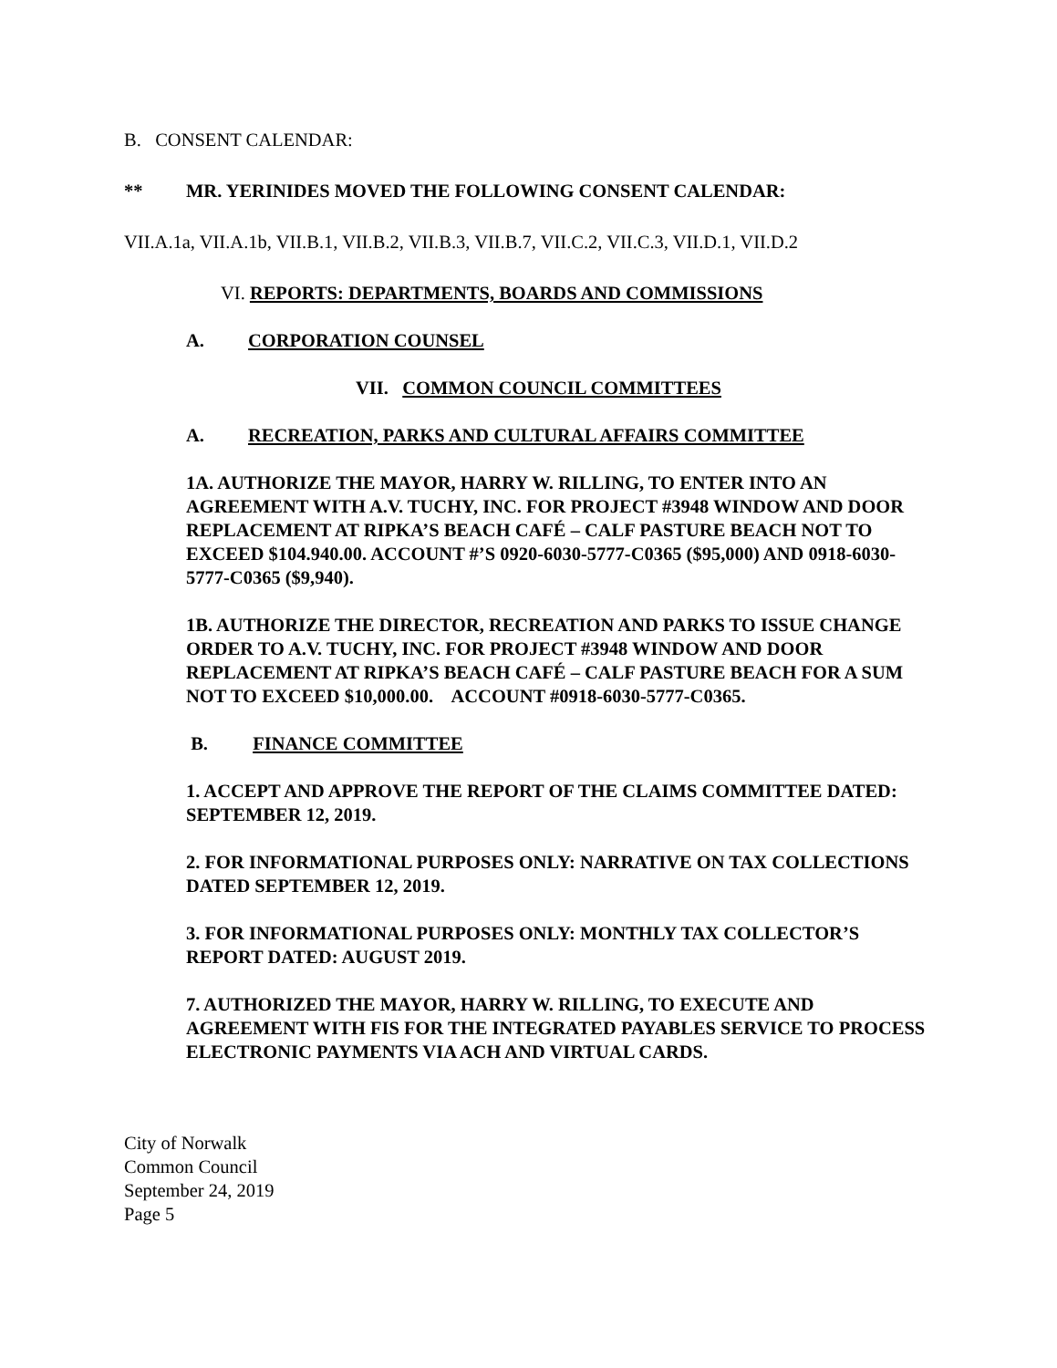B. CONSENT CALENDAR:
** MR. YERINIDES MOVED THE FOLLOWING CONSENT CALENDAR:
VII.A.1a, VII.A.1b, VII.B.1, VII.B.2, VII.B.3, VII.B.7, VII.C.2, VII.C.3, VII.D.1, VII.D.2
VI. REPORTS: DEPARTMENTS, BOARDS AND COMMISSIONS
A. CORPORATION COUNSEL
VII. COMMON COUNCIL COMMITTEES
A. RECREATION, PARKS AND CULTURAL AFFAIRS COMMITTEE
1A. AUTHORIZE THE MAYOR, HARRY W. RILLING, TO ENTER INTO AN AGREEMENT WITH A.V. TUCHY, INC. FOR PROJECT #3948 WINDOW AND DOOR REPLACEMENT AT RIPKA’S BEACH CAFÉ – CALF PASTURE BEACH NOT TO EXCEED $104.940.00. ACCOUNT #’S 0920-6030-5777-C0365 ($95,000) AND 0918-6030-5777-C0365 ($9,940).
1B. AUTHORIZE THE DIRECTOR, RECREATION AND PARKS TO ISSUE CHANGE ORDER TO A.V. TUCHY, INC. FOR PROJECT #3948 WINDOW AND DOOR REPLACEMENT AT RIPKA’S BEACH CAFÉ – CALF PASTURE BEACH FOR A SUM NOT TO EXCEED $10,000.00. ACCOUNT #0918-6030-5777-C0365.
B. FINANCE COMMITTEE
1. ACCEPT AND APPROVE THE REPORT OF THE CLAIMS COMMITTEE DATED: SEPTEMBER 12, 2019.
2. FOR INFORMATIONAL PURPOSES ONLY: NARRATIVE ON TAX COLLECTIONS DATED SEPTEMBER 12, 2019.
3. FOR INFORMATIONAL PURPOSES ONLY: MONTHLY TAX COLLECTOR’S REPORT DATED: AUGUST 2019.
7. AUTHORIZED THE MAYOR, HARRY W. RILLING, TO EXECUTE AND AGREEMENT WITH FIS FOR THE INTEGRATED PAYABLES SERVICE TO PROCESS ELECTRONIC PAYMENTS VIA ACH AND VIRTUAL CARDS.
City of Norwalk
Common Council
September 24, 2019
Page 5